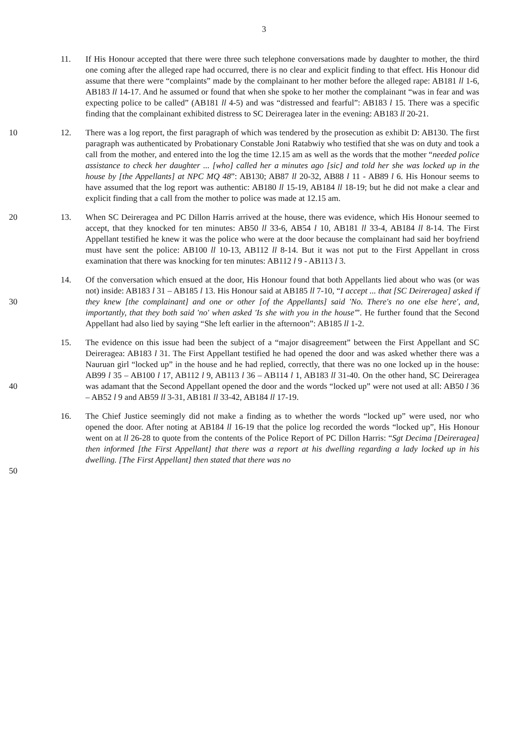3
11. If His Honour accepted that there were three such telephone conversations made by daughter to mother, the third one coming after the alleged rape had occurred, there is no clear and explicit finding to that effect. His Honour did assume that there were “complaints” made by the complainant to her mother before the alleged rape: AB181 ll 1-6, AB183 ll 14-17. And he assumed or found that when she spoke to her mother the complainant “was in fear and was expecting police to be called” (AB181 ll 4-5) and was “distressed and fearful”: AB183 l 15. There was a specific finding that the complainant exhibited distress to SC Deireragea later in the evening: AB183 ll 20-21.
10 12. There was a log report, the first paragraph of which was tendered by the prosecution as exhibit D: AB130. The first paragraph was authenticated by Probationary Constable Joni Ratabwiy who testified that she was on duty and took a call from the mother, and entered into the log the time 12.15 am as well as the words that the mother “needed police assistance to check her daughter ... [who] called her a minutes ago [sic] and told her she was locked up in the house by [the Appellants] at NPC MQ 48”: AB130; AB87 ll 20-32, AB88 l 11 - AB89 l 6. His Honour seems to have assumed that the log report was authentic: AB180 ll 15-19, AB184 ll 18-19; but he did not make a clear and explicit finding that a call from the mother to police was made at 12.15 am.
20 13. When SC Deireragea and PC Dillon Harris arrived at the house, there was evidence, which His Honour seemed to accept, that they knocked for ten minutes: AB50 ll 33-6, AB54 l 10, AB181 ll 33-4, AB184 ll 8-14. The First Appellant testified he knew it was the police who were at the door because the complainant had said her boyfriend must have sent the police: AB100 ll 10-13, AB112 ll 8-14. But it was not put to the First Appellant in cross examination that there was knocking for ten minutes: AB112 l 9 - AB113 l 3.
30 14. Of the conversation which ensued at the door, His Honour found that both Appellants lied about who was (or was not) inside: AB183 l 31 – AB185 l 13. His Honour said at AB185 ll 7-10, “I accept ... that [SC Deireragea] asked if they knew [the complainant] and one or other [of the Appellants] said 'No. There's no one else here', and, importantly, that they both said 'no' when asked 'Is she with you in the house'”. He further found that the Second Appellant had also lied by saying “She left earlier in the afternoon”: AB185 ll 1-2.
40 15. The evidence on this issue had been the subject of a “major disagreement” between the First Appellant and SC Deireragea: AB183 l 31. The First Appellant testified he had opened the door and was asked whether there was a Nauruan girl “locked up” in the house and he had replied, correctly, that there was no one locked up in the house: AB99 l 35 – AB100 l 17, AB112 l 9, AB113 l 36 – AB114 l 1, AB183 ll 31-40. On the other hand, SC Deireragea was adamant that the Second Appellant opened the door and the words “locked up” were not used at all: AB50 l 36 – AB52 l 9 and AB59 ll 3-31, AB181 ll 33-42, AB184 ll 17-19.
50 16. The Chief Justice seemingly did not make a finding as to whether the words “locked up” were used, nor who opened the door. After noting at AB184 ll 16-19 that the police log recorded the words “locked up”, His Honour went on at ll 26-28 to quote from the contents of the Police Report of PC Dillon Harris: “Sgt Decima [Deireragea] then informed [the First Appellant] that there was a report at his dwelling regarding a lady locked up in his dwelling. [The First Appellant] then stated that there was no